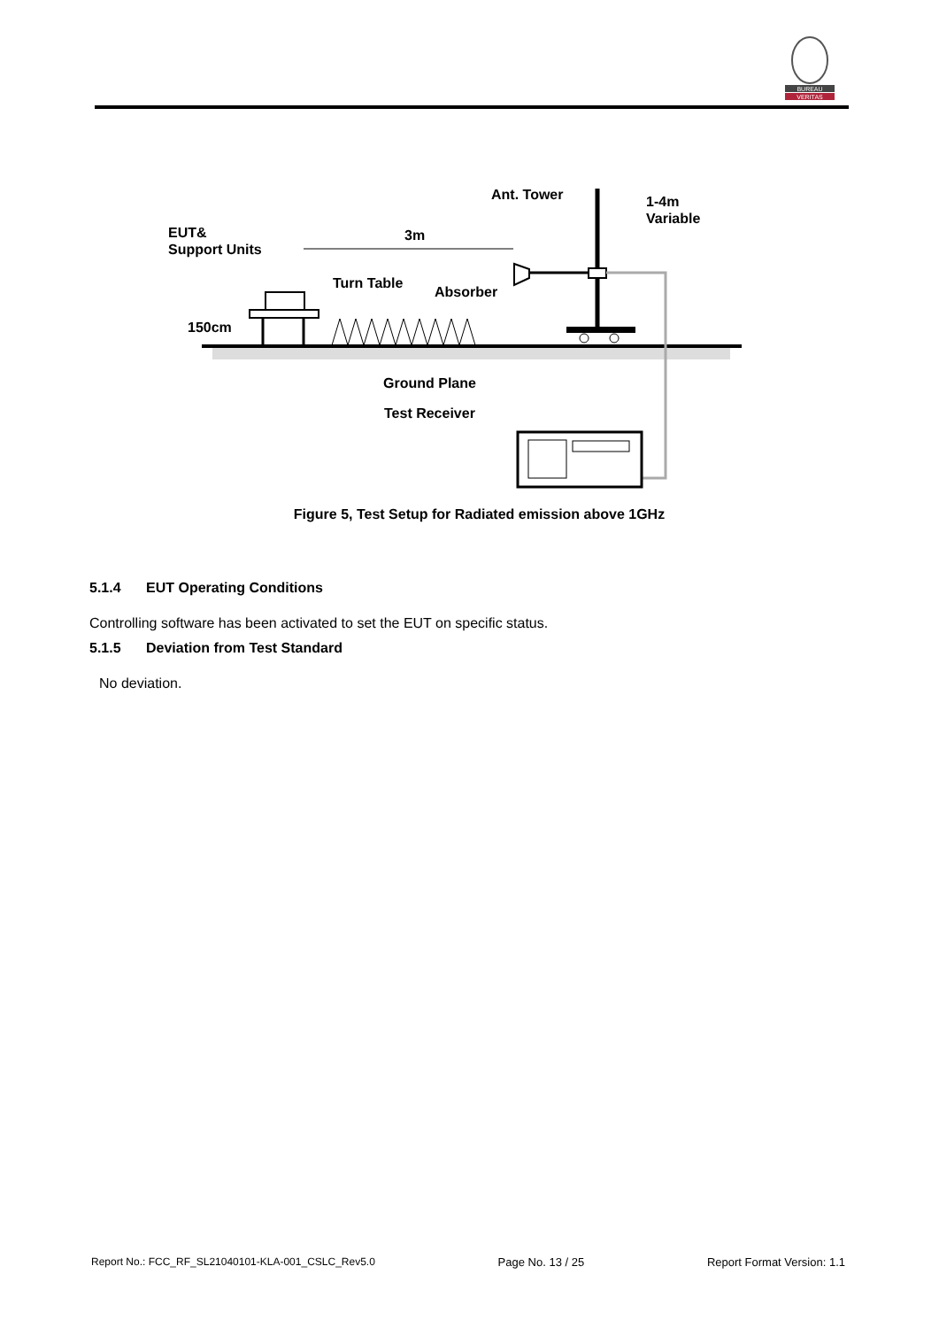BUREAU
VERITAS
Ant. Tower
1-4m
Variable
EUT&
Support Units
3m
Turn Table
Absorber
150cm
Ground Plane
Test Receiver
Figure 5, Test Setup for Radiated emission above 1GHz
5.1.4 EUT Operating Conditions
Controlling software has been activated to set the EUT on specific status.
5.1.5 Deviation from Test Standard
No deviation.
Report No.: FCC_RF_SL21040101-KLA-001_CSLC_Rev5.0 Page No. 13 / 25 Report Format Version: 1.1